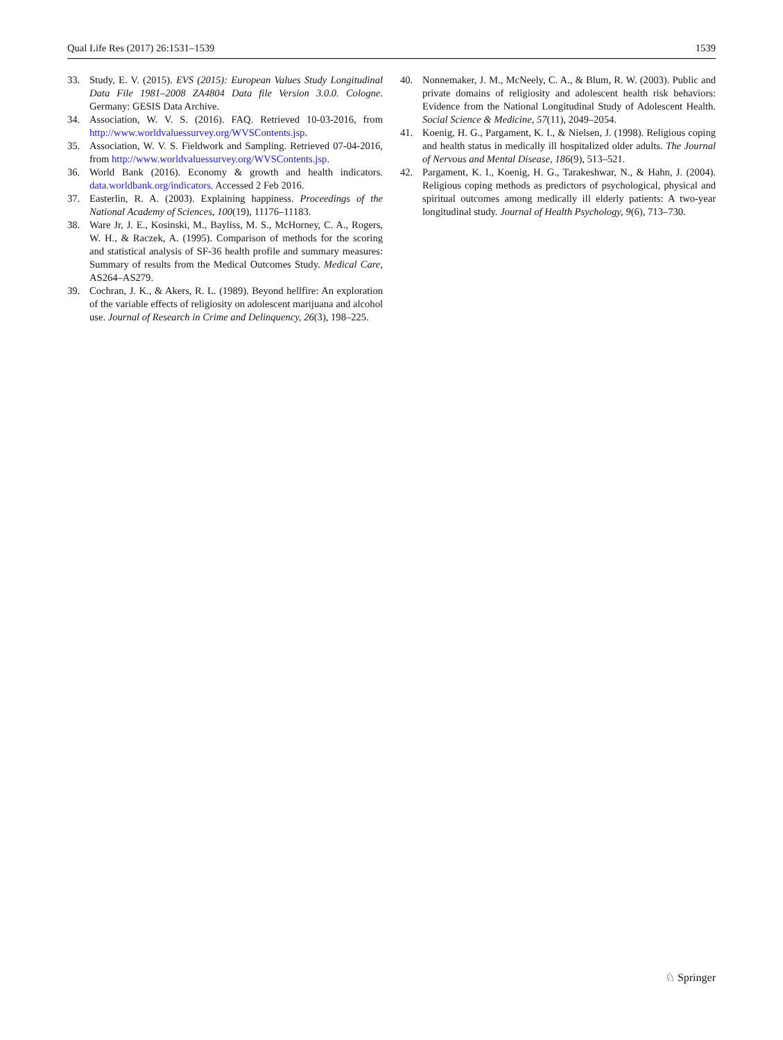Qual Life Res (2017) 26:1531–1539 1539
33. Study, E. V. (2015). EVS (2015): European Values Study Longitudinal Data File 1981–2008 ZA4804 Data file Version 3.0.0. Cologne. Germany: GESIS Data Archive.
34. Association, W. V. S. (2016). FAQ. Retrieved 10-03-2016, from http://www.worldvaluessurvey.org/WVSContents.jsp.
35. Association, W. V. S. Fieldwork and Sampling. Retrieved 07-04-2016, from http://www.worldvaluessurvey.org/WVSContents.jsp.
36. World Bank (2016). Economy & growth and health indicators. data.worldbank.org/indicators. Accessed 2 Feb 2016.
37. Easterlin, R. A. (2003). Explaining happiness. Proceedings of the National Academy of Sciences, 100(19), 11176–11183.
38. Ware Jr, J. E., Kosinski, M., Bayliss, M. S., McHorney, C. A., Rogers, W. H., & Raczek, A. (1995). Comparison of methods for the scoring and statistical analysis of SF-36 health profile and summary measures: Summary of results from the Medical Outcomes Study. Medical Care, AS264–AS279.
39. Cochran, J. K., & Akers, R. L. (1989). Beyond hellfire: An exploration of the variable effects of religiosity on adolescent marijuana and alcohol use. Journal of Research in Crime and Delinquency, 26(3), 198–225.
40. Nonnemaker, J. M., McNeely, C. A., & Blum, R. W. (2003). Public and private domains of religiosity and adolescent health risk behaviors: Evidence from the National Longitudinal Study of Adolescent Health. Social Science & Medicine, 57(11), 2049–2054.
41. Koenig, H. G., Pargament, K. I., & Nielsen, J. (1998). Religious coping and health status in medically ill hospitalized older adults. The Journal of Nervous and Mental Disease, 186(9), 513–521.
42. Pargament, K. I., Koenig, H. G., Tarakeshwar, N., & Hahn, J. (2004). Religious coping methods as predictors of psychological, physical and spiritual outcomes among medically ill elderly patients: A two-year longitudinal study. Journal of Health Psychology, 9(6), 713–730.
♘ Springer